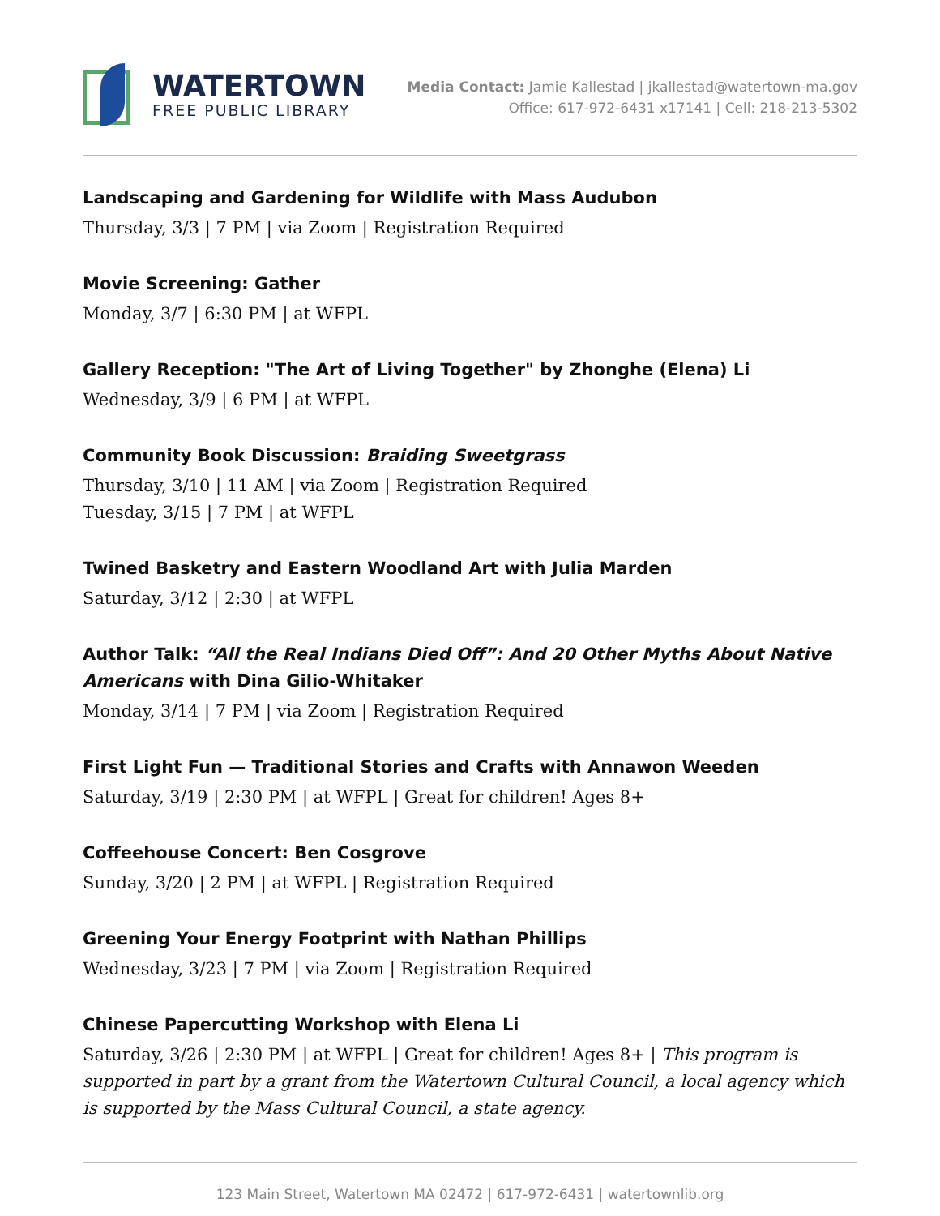WATERTOWN
FREE PUBLIC LIBRARY
Media Contact: Jamie Kallestad | jkallestad@watertown-ma.gov
Office: 617-972-6431 x17141 | Cell: 218-213-5302
Landscaping and Gardening for Wildlife with Mass Audubon
Thursday, 3/3 | 7 PM | via Zoom | Registration Required
Movie Screening: Gather
Monday, 3/7 | 6:30 PM | at WFPL
Gallery Reception: "The Art of Living Together" by Zhonghe (Elena) Li
Wednesday, 3/9 | 6 PM | at WFPL
Community Book Discussion: Braiding Sweetgrass
Thursday, 3/10 | 11 AM | via Zoom | Registration Required
Tuesday, 3/15 | 7 PM | at WFPL
Twined Basketry and Eastern Woodland Art with Julia Marden
Saturday, 3/12 | 2:30 | at WFPL
Author Talk: “All the Real Indians Died Off”: And 20 Other Myths About Native Americans with Dina Gilio-Whitaker
Monday, 3/14 | 7 PM | via Zoom | Registration Required
First Light Fun — Traditional Stories and Crafts with Annawon Weeden
Saturday, 3/19 | 2:30 PM | at WFPL | Great for children! Ages 8+
Coffeehouse Concert: Ben Cosgrove
Sunday, 3/20 | 2 PM | at WFPL | Registration Required
Greening Your Energy Footprint with Nathan Phillips
Wednesday, 3/23 | 7 PM | via Zoom | Registration Required
Chinese Papercutting Workshop with Elena Li
Saturday, 3/26 | 2:30 PM | at WFPL | Great for children! Ages 8+ | This program is supported in part by a grant from the Watertown Cultural Council, a local agency which is supported by the Mass Cultural Council, a state agency.
123 Main Street, Watertown MA 02472 | 617-972-6431 | watertownlib.org